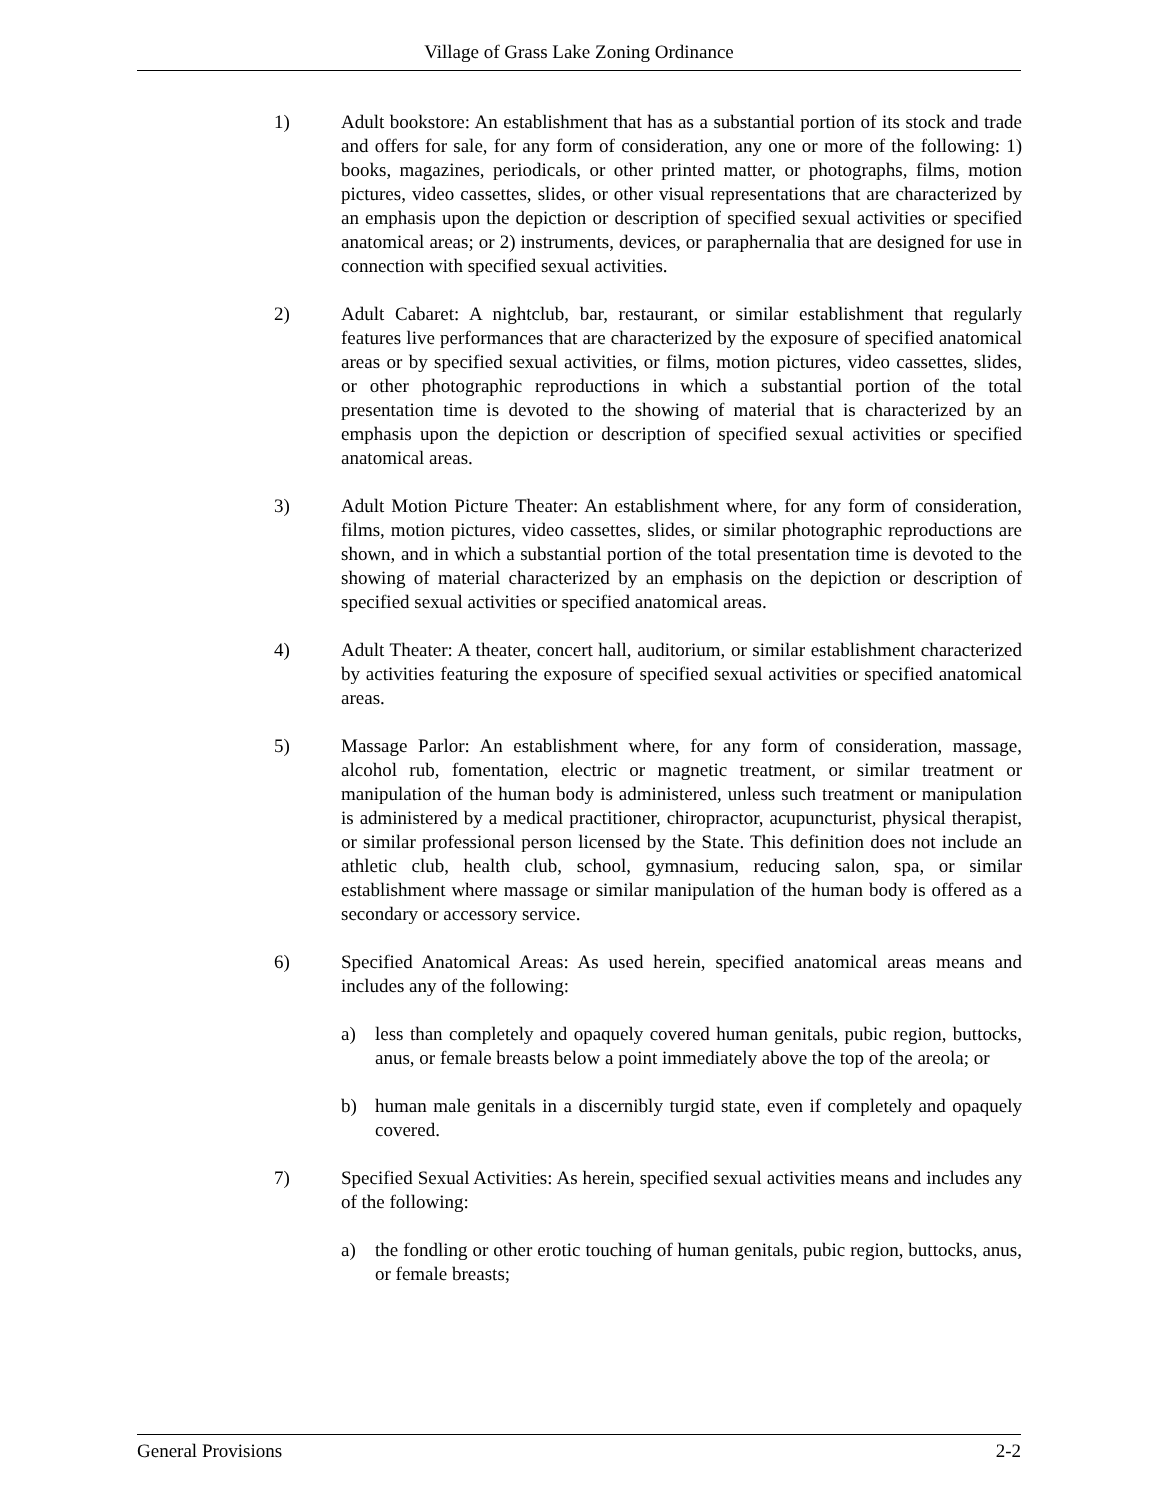Village of Grass Lake Zoning Ordinance
1) Adult bookstore: An establishment that has as a substantial portion of its stock and trade and offers for sale, for any form of consideration, any one or more of the following: 1) books, magazines, periodicals, or other printed matter, or photographs, films, motion pictures, video cassettes, slides, or other visual representations that are characterized by an emphasis upon the depiction or description of specified sexual activities or specified anatomical areas; or 2) instruments, devices, or paraphernalia that are designed for use in connection with specified sexual activities.
2) Adult Cabaret: A nightclub, bar, restaurant, or similar establishment that regularly features live performances that are characterized by the exposure of specified anatomical areas or by specified sexual activities, or films, motion pictures, video cassettes, slides, or other photographic reproductions in which a substantial portion of the total presentation time is devoted to the showing of material that is characterized by an emphasis upon the depiction or description of specified sexual activities or specified anatomical areas.
3) Adult Motion Picture Theater: An establishment where, for any form of consideration, films, motion pictures, video cassettes, slides, or similar photographic reproductions are shown, and in which a substantial portion of the total presentation time is devoted to the showing of material characterized by an emphasis on the depiction or description of specified sexual activities or specified anatomical areas.
4) Adult Theater: A theater, concert hall, auditorium, or similar establishment characterized by activities featuring the exposure of specified sexual activities or specified anatomical areas.
5) Massage Parlor: An establishment where, for any form of consideration, massage, alcohol rub, fomentation, electric or magnetic treatment, or similar treatment or manipulation of the human body is administered, unless such treatment or manipulation is administered by a medical practitioner, chiropractor, acupuncturist, physical therapist, or similar professional person licensed by the State. This definition does not include an athletic club, health club, school, gymnasium, reducing salon, spa, or similar establishment where massage or similar manipulation of the human body is offered as a secondary or accessory service.
6) Specified Anatomical Areas: As used herein, specified anatomical areas means and includes any of the following:
a) less than completely and opaquely covered human genitals, pubic region, buttocks, anus, or female breasts below a point immediately above the top of the areola; or
b) human male genitals in a discernibly turgid state, even if completely and opaquely covered.
7) Specified Sexual Activities: As herein, specified sexual activities means and includes any of the following:
a) the fondling or other erotic touching of human genitals, pubic region, buttocks, anus, or female breasts;
General Provisions 2-2